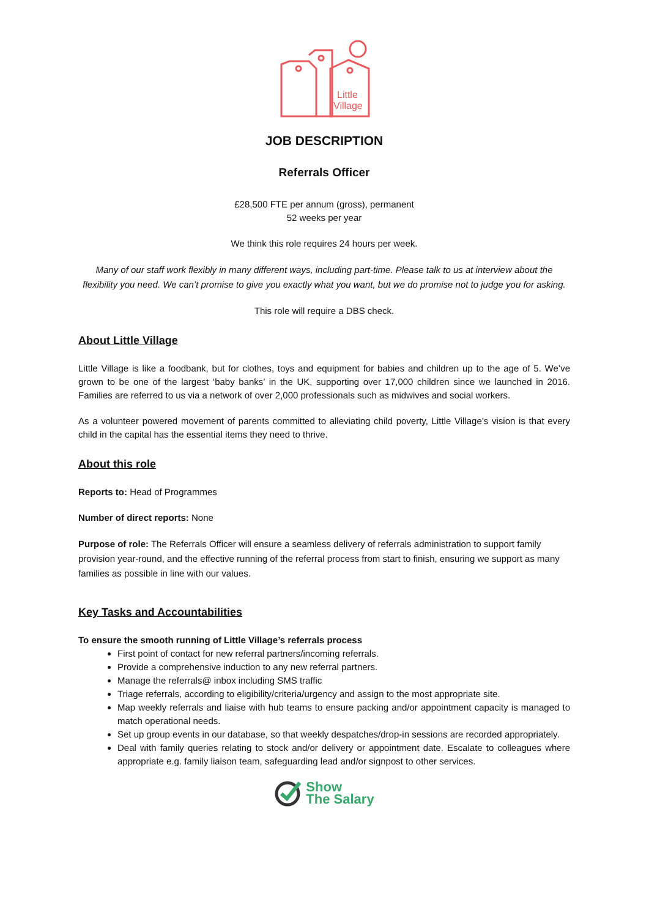Little
Village
JOB DESCRIPTION
Referrals Officer
£28,500 FTE per annum (gross), permanent
52 weeks per year
We think this role requires 24 hours per week.
Many of our staff work flexibly in many different ways, including part-time. Please talk to us at interview about the flexibility you need. We can’t promise to give you exactly what you want, but we do promise not to judge you for asking.
This role will require a DBS check.
About Little Village
Little Village is like a foodbank, but for clothes, toys and equipment for babies and children up to the age of 5. We’ve grown to be one of the largest ‘baby banks’ in the UK, supporting over 17,000 children since we launched in 2016. Families are referred to us via a network of over 2,000 professionals such as midwives and social workers.
As a volunteer powered movement of parents committed to alleviating child poverty, Little Village’s vision is that every child in the capital has the essential items they need to thrive.
About this role
Reports to: Head of Programmes
Number of direct reports: None
Purpose of role: The Referrals Officer will ensure a seamless delivery of referrals administration to support family provision year-round, and the effective running of the referral process from start to finish, ensuring we support as many families as possible in line with our values.
Key Tasks and Accountabilities
To ensure the smooth running of Little Village’s referrals process
First point of contact for new referral partners/incoming referrals.
Provide a comprehensive induction to any new referral partners.
Manage the referrals@ inbox including SMS traffic
Triage referrals, according to eligibility/criteria/urgency and assign to the most appropriate site.
Map weekly referrals and liaise with hub teams to ensure packing and/or appointment capacity is managed to match operational needs.
Set up group events in our database, so that weekly despatches/drop-in sessions are recorded appropriately.
Deal with family queries relating to stock and/or delivery or appointment date. Escalate to colleagues where appropriate e.g. family liaison team, safeguarding lead and/or signpost to other services.
Show
The Salary